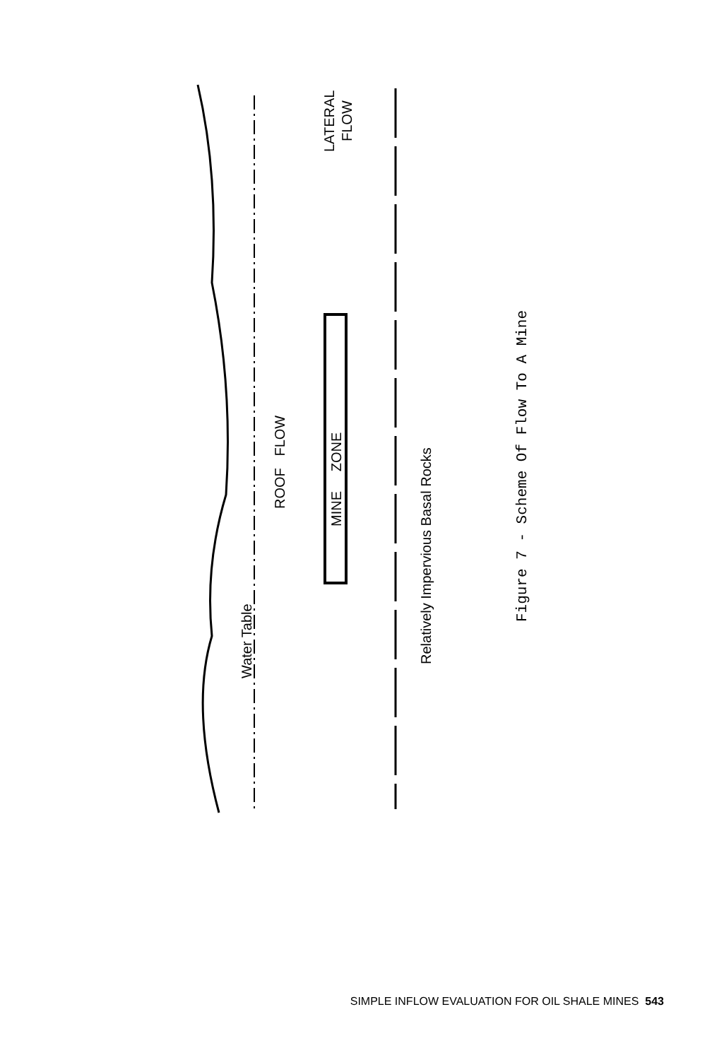Water Table
ROOF FLOW
MINE ZONE
LATERAL
FLOW
Relatively Impervious Basal Rocks
Figure 7 - Scheme Of Flow To A Mine
SIMPLE INFLOW EVALUATION FOR OIL SHALE MINES 543